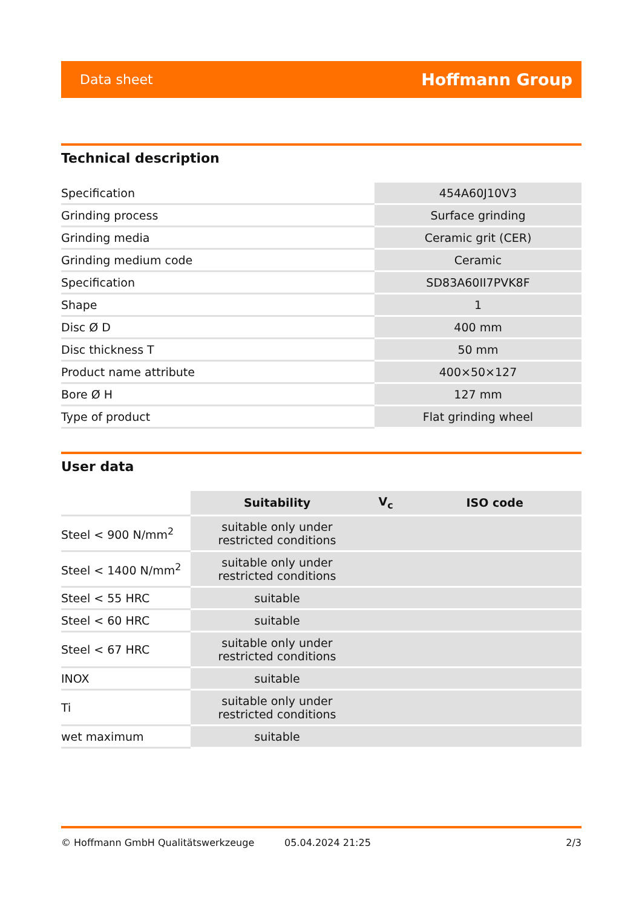Data sheet Hoffmann Group
Technical description
| Specification | 454A60J10V3 |
| Grinding process | Surface grinding |
| Grinding media | Ceramic grit (CER) |
| Grinding medium code | Ceramic |
| Specification | SD83A60II7PVK8F |
| Shape | 1 |
| Disc Ø D | 400 mm |
| Disc thickness T | 50 mm |
| Product name attribute | 400×50×127 |
| Bore Ø H | 127 mm |
| Type of product | Flat grinding wheel |
User data
| | Suitability | V<sub>c</sub> | ISO code |
| --- | --- | --- | --- |
| Steel < 900 N/mm<sup>2</sup> | suitable only under restricted conditions | | |
| Steel < 1400 N/mm<sup>2</sup> | suitable only under restricted conditions | | |
| Steel < 55 HRC | suitable | | |
| Steel < 60 HRC | suitable | | |
| Steel < 67 HRC | suitable only under restricted conditions | | |
| INOX | suitable | | |
| Ti | suitable only under restricted conditions | | |
| wet maximum | suitable | | |
© Hoffmann GmbH Qualitätswerkzeuge 05.04.2024 21:25 2/3